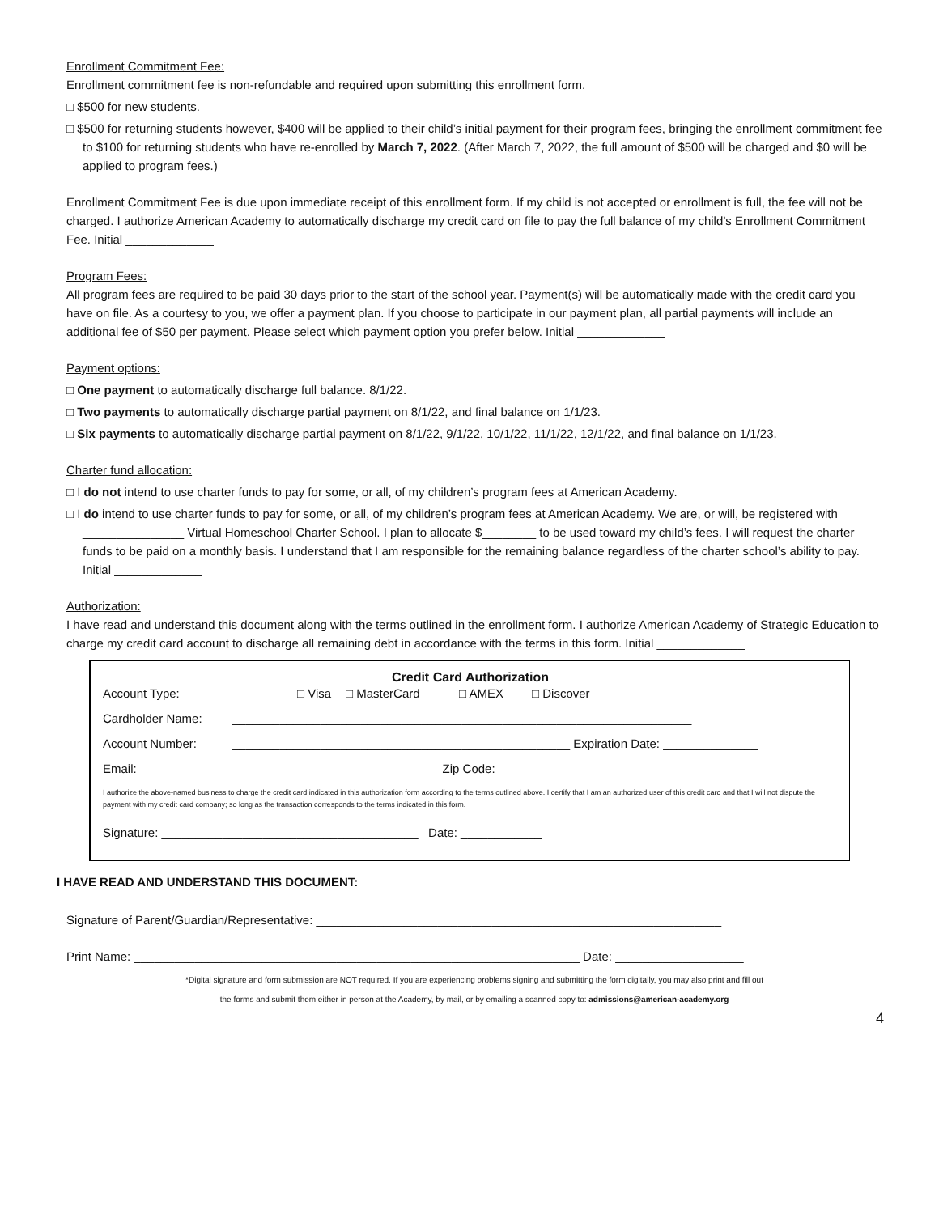Enrollment Commitment Fee:
Enrollment commitment fee is non-refundable and required upon submitting this enrollment form.
□ $500 for new students.
□ $500 for returning students however, $400 will be applied to their child’s initial payment for their program fees, bringing the enrollment commitment fee to $100 for returning students who have re-enrolled by March 7, 2022. (After March 7, 2022, the full amount of $500 will be charged and $0 will be applied to program fees.)
Enrollment Commitment Fee is due upon immediate receipt of this enrollment form. If my child is not accepted or enrollment is full, the fee will not be charged. I authorize American Academy to automatically discharge my credit card on file to pay the full balance of my child’s Enrollment Commitment Fee. Initial _____________
Program Fees:
All program fees are required to be paid 30 days prior to the start of the school year. Payment(s) will be automatically made with the credit card you have on file. As a courtesy to you, we offer a payment plan. If you choose to participate in our payment plan, all partial payments will include an additional fee of $50 per payment. Please select which payment option you prefer below. Initial _____________
Payment options:
□ One payment to automatically discharge full balance. 8/1/22.
□ Two payments to automatically discharge partial payment on 8/1/22, and final balance on 1/1/23.
□ Six payments to automatically discharge partial payment on 8/1/22, 9/1/22, 10/1/22, 11/1/22, 12/1/22, and final balance on 1/1/23.
Charter fund allocation:
□ I do not intend to use charter funds to pay for some, or all, of my children’s program fees at American Academy.
□ I do intend to use charter funds to pay for some, or all, of my children’s program fees at American Academy. We are, or will, be registered with _______________ Virtual Homeschool Charter School. I plan to allocate $________ to be used toward my child’s fees. I will request the charter funds to be paid on a monthly basis. I understand that I am responsible for the remaining balance regardless of the charter school’s ability to pay. Initial _____________
Authorization:
I have read and understand this document along with the terms outlined in the enrollment form. I authorize American Academy of Strategic Education to charge my credit card account to discharge all remaining debt in accordance with the terms in this form. Initial _____________
Credit Card Authorization
Account Type: □ Visa □ MasterCard □ AMEX □ Discover
Cardholder Name: ____________________________________________________________________
Account Number: __________________________________________________ Expiration Date: ______________
Email: __________________________________________ Zip Code: ____________________
I authorize the above-named business to charge the credit card indicated in this authorization form according to the terms outlined above. I certify that I am an authorized user of this credit card and that I will not dispute the payment with my credit card company; so long as the transaction corresponds to the terms indicated in this form.
Signature: ______________________________________ Date: ____________
I HAVE READ AND UNDERSTAND THIS DOCUMENT:
Signature of Parent/Guardian/Representative: ____________________________________________________________
Print Name: __________________________________________________________________ Date: ___________________
*Digital signature and form submission are NOT required. If you are experiencing problems signing and submitting the form digitally, you may also print and fill out
the forms and submit them either in person at the Academy, by mail, or by emailing a scanned copy to: admissions@american-academy.org
4